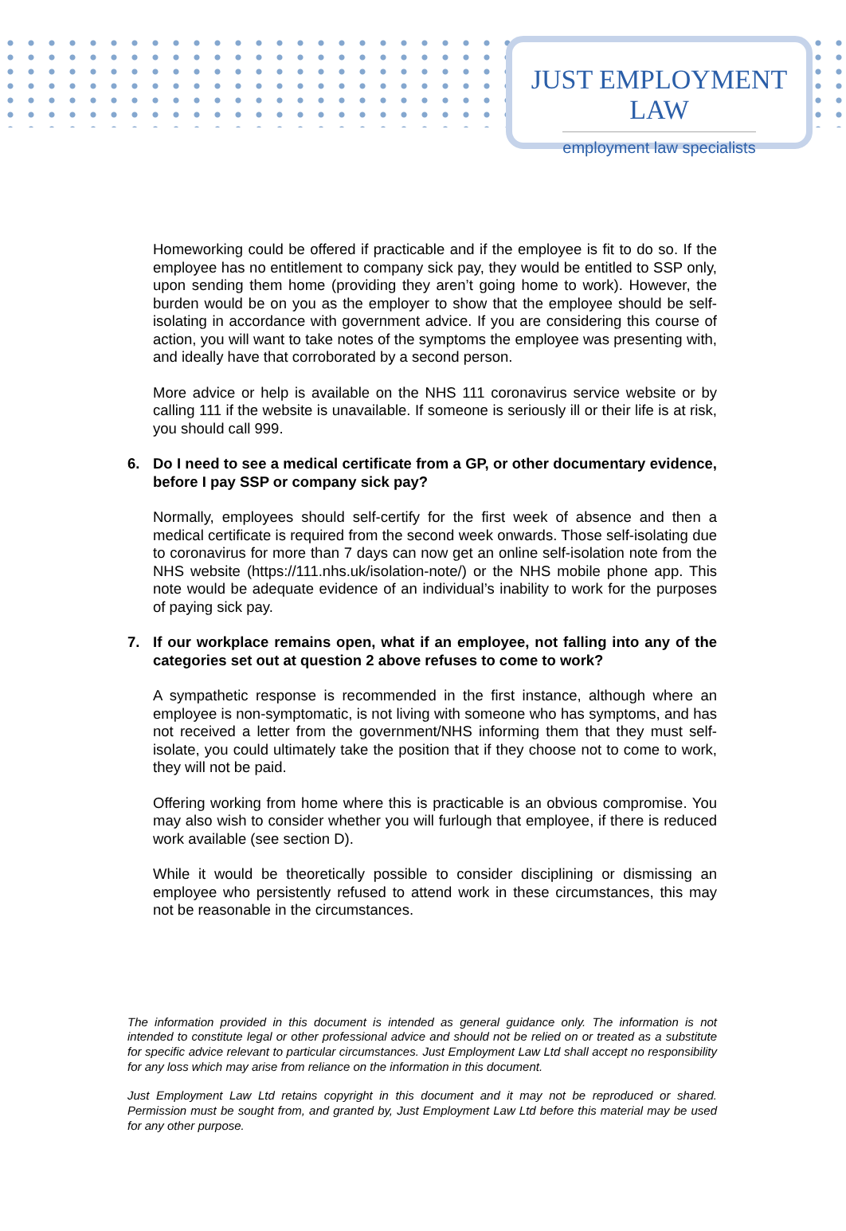JUST EMPLOYMENT LAW
employment law specialists
Homeworking could be offered if practicable and if the employee is fit to do so. If the employee has no entitlement to company sick pay, they would be entitled to SSP only, upon sending them home (providing they aren’t going home to work). However, the burden would be on you as the employer to show that the employee should be self-isolating in accordance with government advice. If you are considering this course of action, you will want to take notes of the symptoms the employee was presenting with, and ideally have that corroborated by a second person.
More advice or help is available on the NHS 111 coronavirus service website or by calling 111 if the website is unavailable. If someone is seriously ill or their life is at risk, you should call 999.
6. Do I need to see a medical certificate from a GP, or other documentary evidence, before I pay SSP or company sick pay?
Normally, employees should self-certify for the first week of absence and then a medical certificate is required from the second week onwards. Those self-isolating due to coronavirus for more than 7 days can now get an online self-isolation note from the NHS website (https://111.nhs.uk/isolation-note/) or the NHS mobile phone app. This note would be adequate evidence of an individual’s inability to work for the purposes of paying sick pay.
7. If our workplace remains open, what if an employee, not falling into any of the categories set out at question 2 above refuses to come to work?
A sympathetic response is recommended in the first instance, although where an employee is non-symptomatic, is not living with someone who has symptoms, and has not received a letter from the government/NHS informing them that they must self-isolate, you could ultimately take the position that if they choose not to come to work, they will not be paid.
Offering working from home where this is practicable is an obvious compromise. You may also wish to consider whether you will furlough that employee, if there is reduced work available (see section D).
While it would be theoretically possible to consider disciplining or dismissing an employee who persistently refused to attend work in these circumstances, this may not be reasonable in the circumstances.
The information provided in this document is intended as general guidance only. The information is not intended to constitute legal or other professional advice and should not be relied on or treated as a substitute for specific advice relevant to particular circumstances. Just Employment Law Ltd shall accept no responsibility for any loss which may arise from reliance on the information in this document.
Just Employment Law Ltd retains copyright in this document and it may not be reproduced or shared. Permission must be sought from, and granted by, Just Employment Law Ltd before this material may be used for any other purpose.